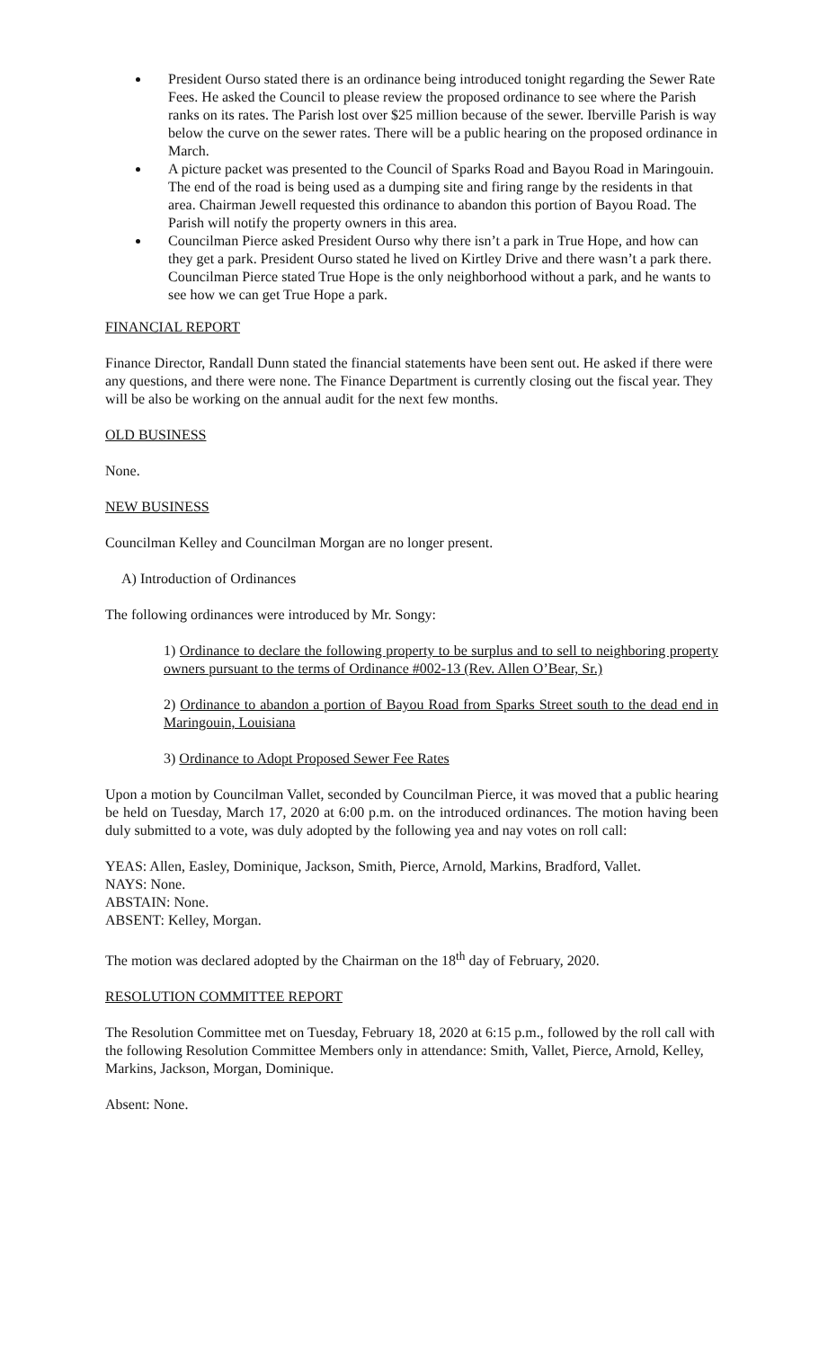President Ourso stated there is an ordinance being introduced tonight regarding the Sewer Rate Fees. He asked the Council to please review the proposed ordinance to see where the Parish ranks on its rates. The Parish lost over $25 million because of the sewer. Iberville Parish is way below the curve on the sewer rates. There will be a public hearing on the proposed ordinance in March.
A picture packet was presented to the Council of Sparks Road and Bayou Road in Maringouin. The end of the road is being used as a dumping site and firing range by the residents in that area. Chairman Jewell requested this ordinance to abandon this portion of Bayou Road. The Parish will notify the property owners in this area.
Councilman Pierce asked President Ourso why there isn’t a park in True Hope, and how can they get a park. President Ourso stated he lived on Kirtley Drive and there wasn’t a park there. Councilman Pierce stated True Hope is the only neighborhood without a park, and he wants to see how we can get True Hope a park.
FINANCIAL REPORT
Finance Director, Randall Dunn stated the financial statements have been sent out. He asked if there were any questions, and there were none. The Finance Department is currently closing out the fiscal year. They will be also be working on the annual audit for the next few months.
OLD BUSINESS
None.
NEW BUSINESS
Councilman Kelley and Councilman Morgan are no longer present.
A) Introduction of Ordinances
The following ordinances were introduced by Mr. Songy:
1) Ordinance to declare the following property to be surplus and to sell to neighboring property owners pursuant to the terms of Ordinance #002-13 (Rev. Allen O’Bear, Sr.)
2) Ordinance to abandon a portion of Bayou Road from Sparks Street south to the dead end in Maringouin, Louisiana
3) Ordinance to Adopt Proposed Sewer Fee Rates
Upon a motion by Councilman Vallet, seconded by Councilman Pierce, it was moved that a public hearing be held on Tuesday, March 17, 2020 at 6:00 p.m. on the introduced ordinances. The motion having been duly submitted to a vote, was duly adopted by the following yea and nay votes on roll call:
YEAS: Allen, Easley, Dominique, Jackson, Smith, Pierce, Arnold, Markins, Bradford, Vallet.
NAYS: None.
ABSTAIN: None.
ABSENT: Kelley, Morgan.
The motion was declared adopted by the Chairman on the 18<sup>th</sup> day of February, 2020.
RESOLUTION COMMITTEE REPORT
The Resolution Committee met on Tuesday, February 18, 2020 at 6:15 p.m., followed by the roll call with the following Resolution Committee Members only in attendance: Smith, Vallet, Pierce, Arnold, Kelley, Markins, Jackson, Morgan, Dominique.
Absent: None.